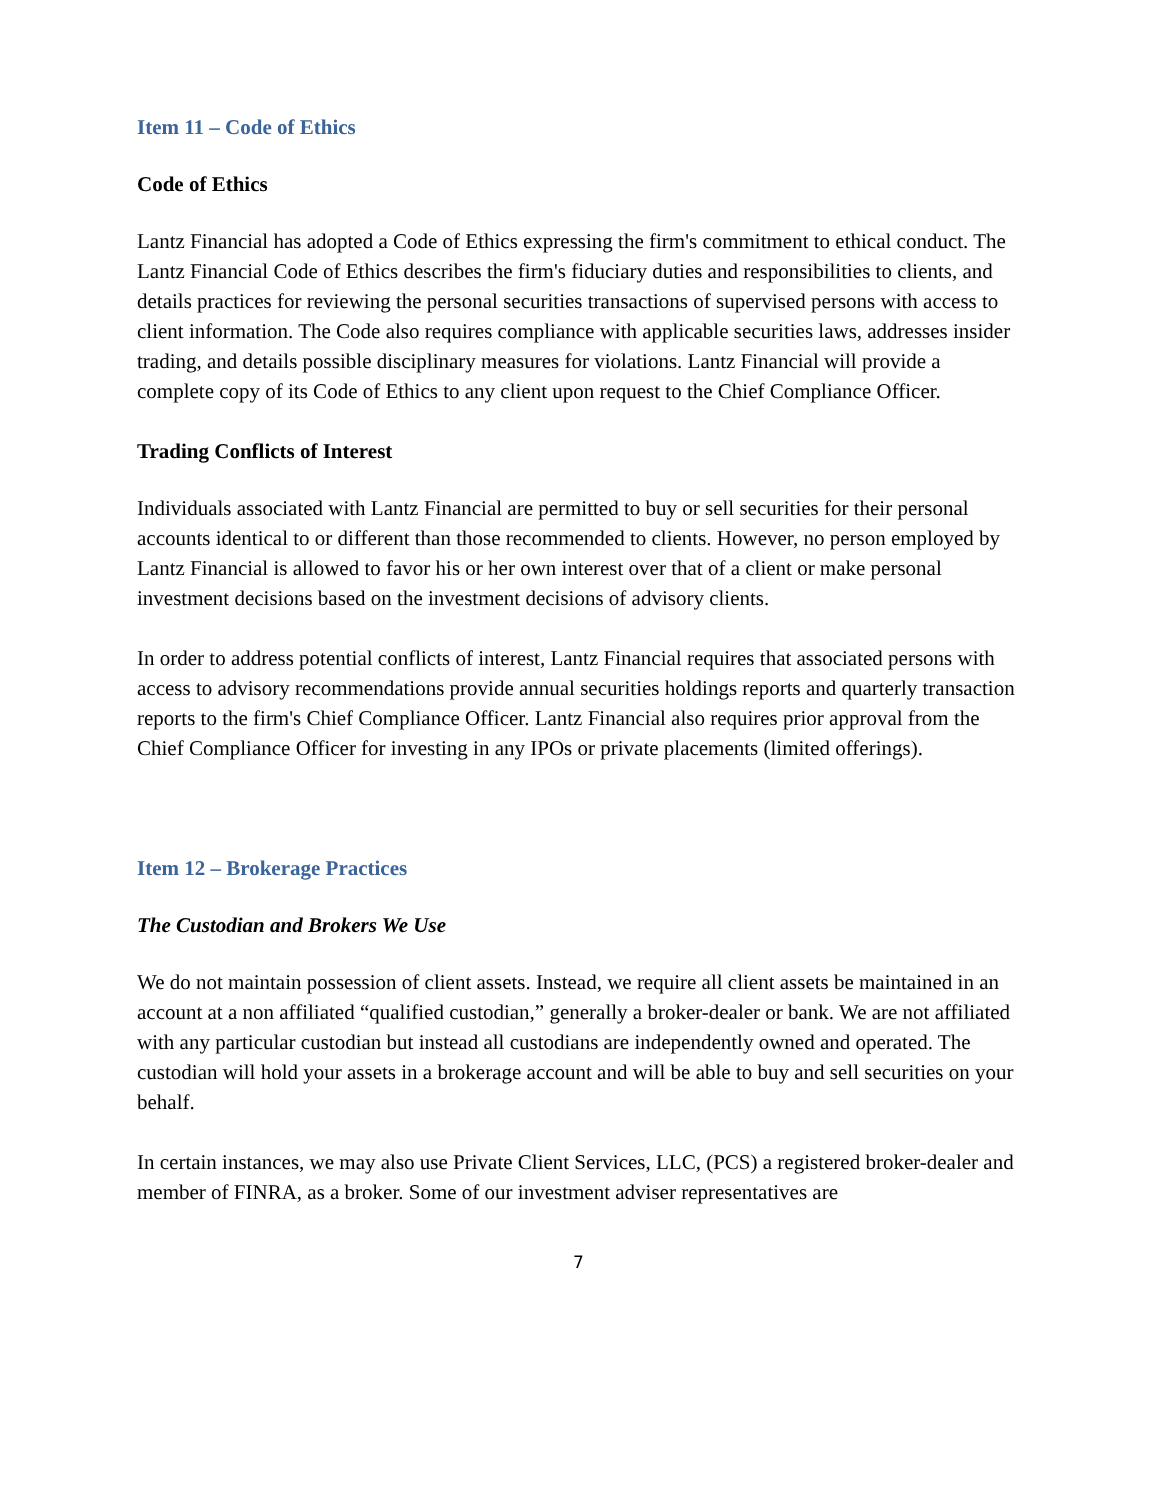Item 11 – Code of Ethics
Code of Ethics
Lantz Financial has adopted a Code of Ethics expressing the firm's commitment to ethical conduct. The Lantz Financial Code of Ethics describes the firm's fiduciary duties and responsibilities to clients, and details practices for reviewing the personal securities transactions of supervised persons with access to client information. The Code also requires compliance with applicable securities laws, addresses insider trading, and details possible disciplinary measures for violations. Lantz Financial will provide a complete copy of its Code of Ethics to any client upon request to the Chief Compliance Officer.
Trading Conflicts of Interest
Individuals associated with Lantz Financial are permitted to buy or sell securities for their personal accounts identical to or different than those recommended to clients. However, no person employed by Lantz Financial is allowed to favor his or her own interest over that of a client or make personal investment decisions based on the investment decisions of advisory clients.
In order to address potential conflicts of interest, Lantz Financial requires that associated persons with access to advisory recommendations provide annual securities holdings reports and quarterly transaction reports to the firm's Chief Compliance Officer. Lantz Financial also requires prior approval from the Chief Compliance Officer for investing in any IPOs or private placements (limited offerings).
Item 12 – Brokerage Practices
The Custodian and Brokers We Use
We do not maintain possession of client assets. Instead, we require all client assets be maintained in an account at a non affiliated “qualified custodian,” generally a broker-dealer or bank. We are not affiliated with any particular custodian but instead all custodians are independently owned and operated. The custodian will hold your assets in a brokerage account and will be able to buy and sell securities on your behalf.
In certain instances, we may also use Private Client Services, LLC, (PCS) a registered broker-dealer and member of FINRA, as a broker. Some of our investment adviser representatives are
7